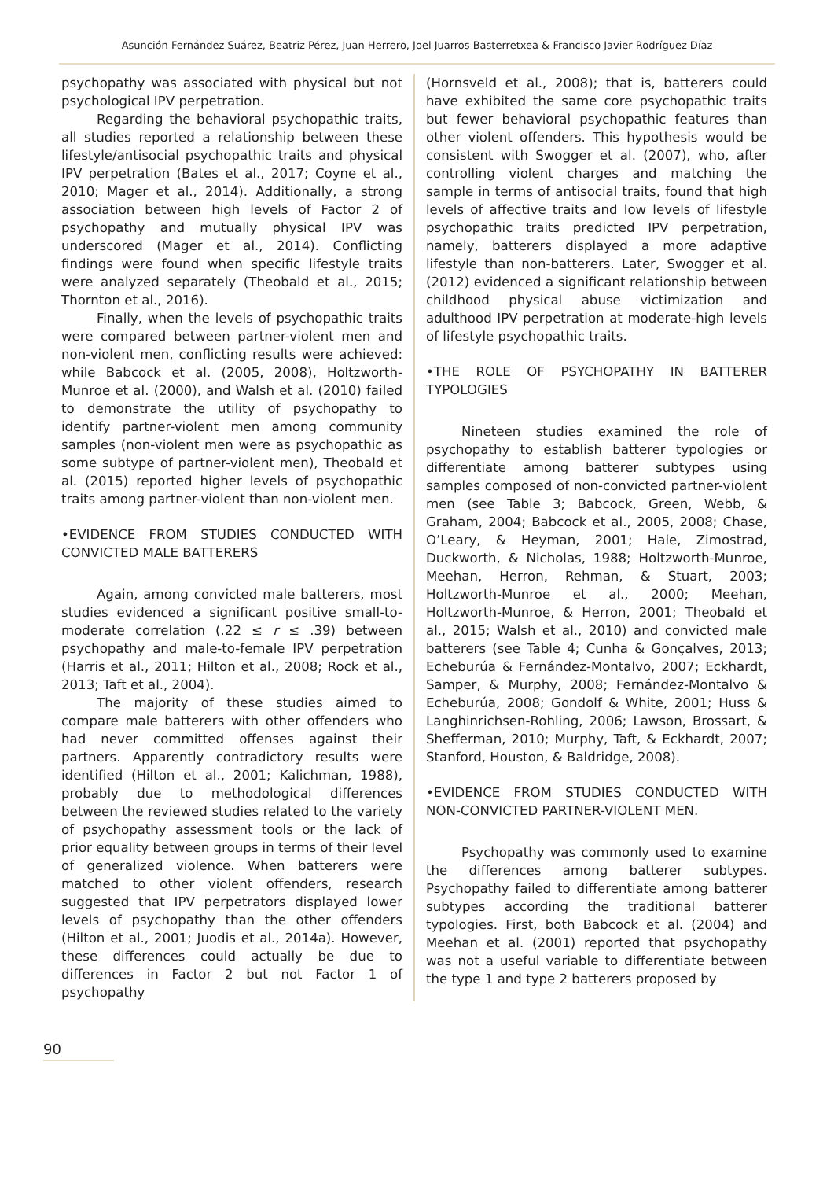Asunción Fernández Suárez, Beatriz Pérez, Juan Herrero, Joel Juarros Basterretxea & Francisco Javier Rodríguez Díaz
psychopathy was associated with physical but not psychological IPV perpetration.
Regarding the behavioral psychopathic traits, all studies reported a relationship between these lifestyle/antisocial psychopathic traits and physical IPV perpetration (Bates et al., 2017; Coyne et al., 2010; Mager et al., 2014). Additionally, a strong association between high levels of Factor 2 of psychopathy and mutually physical IPV was underscored (Mager et al., 2014). Conflicting findings were found when specific lifestyle traits were analyzed separately (Theobald et al., 2015; Thornton et al., 2016).
Finally, when the levels of psychopathic traits were compared between partner-violent men and non-violent men, conflicting results were achieved: while Babcock et al. (2005, 2008), Holtzworth-Munroe et al. (2000), and Walsh et al. (2010) failed to demonstrate the utility of psychopathy to identify partner-violent men among community samples (non-violent men were as psychopathic as some subtype of partner-violent men), Theobald et al. (2015) reported higher levels of psychopathic traits among partner-violent than non-violent men.
•EVIDENCE FROM STUDIES CONDUCTED WITH CONVICTED MALE BATTERERS
Again, among convicted male batterers, most studies evidenced a significant positive small-to-moderate correlation (.22 ≤ r ≤ .39) between psychopathy and male-to-female IPV perpetration (Harris et al., 2011; Hilton et al., 2008; Rock et al., 2013; Taft et al., 2004).
The majority of these studies aimed to compare male batterers with other offenders who had never committed offenses against their partners. Apparently contradictory results were identified (Hilton et al., 2001; Kalichman, 1988), probably due to methodological differences between the reviewed studies related to the variety of psychopathy assessment tools or the lack of prior equality between groups in terms of their level of generalized violence. When batterers were matched to other violent offenders, research suggested that IPV perpetrators displayed lower levels of psychopathy than the other offenders (Hilton et al., 2001; Juodis et al., 2014a). However, these differences could actually be due to differences in Factor 2 but not Factor 1 of psychopathy
(Hornsveld et al., 2008); that is, batterers could have exhibited the same core psychopathic traits but fewer behavioral psychopathic features than other violent offenders. This hypothesis would be consistent with Swogger et al. (2007), who, after controlling violent charges and matching the sample in terms of antisocial traits, found that high levels of affective traits and low levels of lifestyle psychopathic traits predicted IPV perpetration, namely, batterers displayed a more adaptive lifestyle than non-batterers. Later, Swogger et al. (2012) evidenced a significant relationship between childhood physical abuse victimization and adulthood IPV perpetration at moderate-high levels of lifestyle psychopathic traits.
•THE ROLE OF PSYCHOPATHY IN BATTERER TYPOLOGIES
Nineteen studies examined the role of psychopathy to establish batterer typologies or differentiate among batterer subtypes using samples composed of non-convicted partner-violent men (see Table 3; Babcock, Green, Webb, & Graham, 2004; Babcock et al., 2005, 2008; Chase, O’Leary, & Heyman, 2001; Hale, Zimostrad, Duckworth, & Nicholas, 1988; Holtzworth-Munroe, Meehan, Herron, Rehman, & Stuart, 2003; Holtzworth-Munroe et al., 2000; Meehan, Holtzworth-Munroe, & Herron, 2001; Theobald et al., 2015; Walsh et al., 2010) and convicted male batterers (see Table 4; Cunha & Gonçalves, 2013; Echeburúa & Fernández-Montalvo, 2007; Eckhardt, Samper, & Murphy, 2008; Fernández-Montalvo & Echeburúa, 2008; Gondolf & White, 2001; Huss & Langhinrichsen-Rohling, 2006; Lawson, Brossart, & Shefferman, 2010; Murphy, Taft, & Eckhardt, 2007; Stanford, Houston, & Baldridge, 2008).
•EVIDENCE FROM STUDIES CONDUCTED WITH NON-CONVICTED PARTNER-VIOLENT MEN.
Psychopathy was commonly used to examine the differences among batterer subtypes. Psychopathy failed to differentiate among batterer subtypes according the traditional batterer typologies. First, both Babcock et al. (2004) and Meehan et al. (2001) reported that psychopathy was not a useful variable to differentiate between the type 1 and type 2 batterers proposed by
90